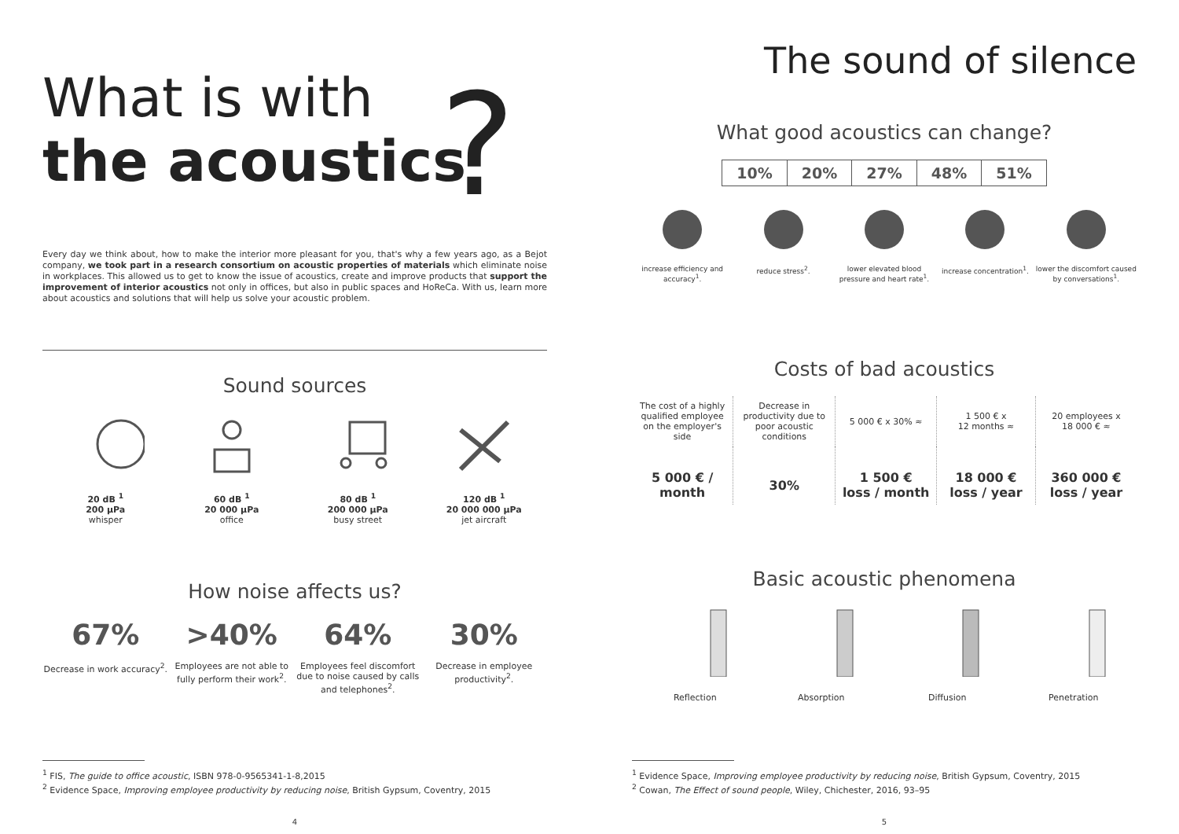What is with
the acoustics
?
Every day we think about, how to make the interior more pleasant for you, that's why a few years ago, as a Bejot company, we took part in a research consortium on acoustic properties of materials which eliminate noise in workplaces. This allowed us to get to know the issue of acoustics, create and improve products that support the improvement of interior acoustics not only in offices, but also in public spaces and HoReCa. With us, learn more about acoustics and solutions that will help us solve your acoustic problem.
Sound sources
20 dB <sup>1</sup>
200 µPa
whisper
60 dB <sup>1</sup>
20 000 µPa
office
80 dB <sup>1</sup>
200 000 µPa
busy street
120 dB <sup>1</sup>
20 000 000 µPa
jet aircraft
How noise affects us?
67%
Decrease in work accuracy<sup>2</sup>.
>40%
Employees are not able to fully perform their work<sup>2</sup>.
64%
Employees feel discomfort due to noise caused by calls and telephones<sup>2</sup>.
30%
Decrease in employee productivity<sup>2</sup>.
<sup>1</sup> FIS, The guide to office acoustic, ISBN 978-0-9565341-1-8,2015
<sup>2</sup> Evidence Space, Improving employee productivity by reducing noise, British Gypsum, Coventry, 2015
4
The sound of silence
What good acoustics can change?
| 10% | 20% | 27% | 48% | 51% |
increase efficiency and accuracy<sup>1</sup>.
reduce stress<sup>2</sup>. lower elevated blood pressure and heart rate<sup>1</sup>.
increase concentration<sup>1</sup>. lower the discomfort caused by conversations<sup>1</sup>.
Costs of bad acoustics
| The cost of a highly qualified employee on the employer's side | Decrease in productivity due to poor acoustic conditions | 5 000 € x 30% ≈ | 1 500 € x 12 months ≈ | 20 employees x 18 000 € ≈ |
| 5 000 € / month | 30% | 1 500 € loss / month | 18 000 € loss / year | 360 000 € loss / year |
Basic acoustic phenomena
Reflection Absorption Diffusion Penetration
<sup>1</sup> Evidence Space, Improving employee productivity by reducing noise, British Gypsum, Coventry, 2015
<sup>2</sup> Cowan, The Effect of sound people, Wiley, Chichester, 2016, 93–95
5